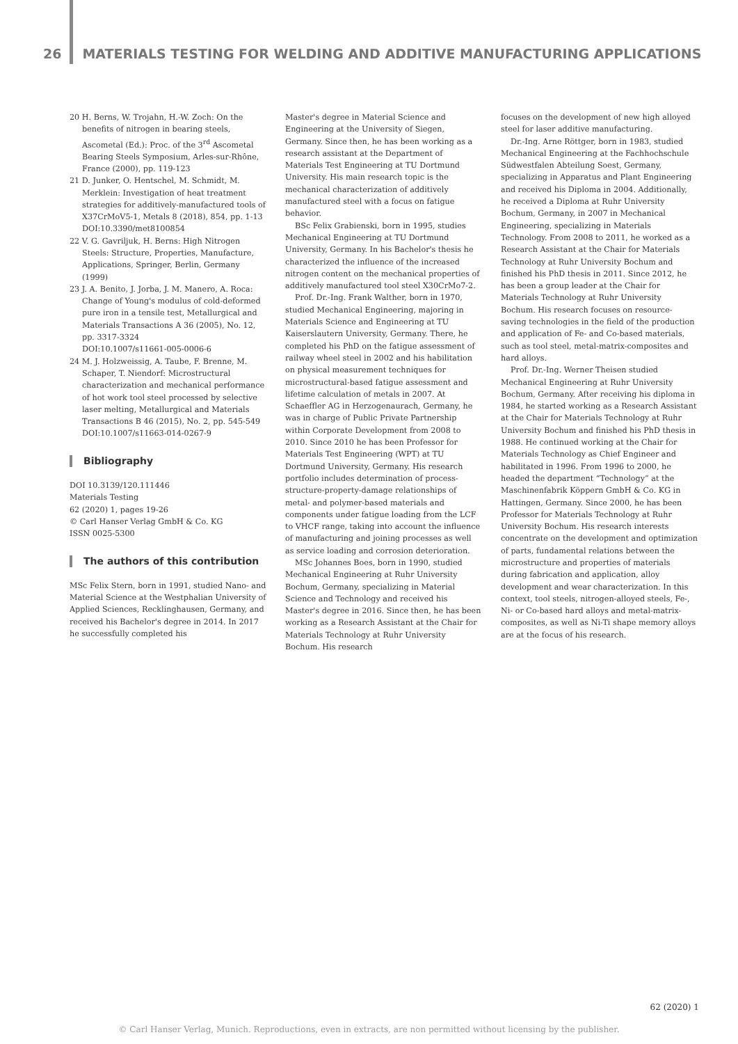26 MATERIALS TESTING FOR WELDING AND ADDITIVE MANUFACTURING APPLICATIONS
20 H. Berns, W. Trojahn, H.-W. Zoch: On the benefits of nitrogen in bearing steels, Ascometal (Ed.): Proc. of the 3<sup>rd</sup> Ascometal Bearing Steels Symposium, Arles-sur-Rhône, France (2000), pp. 119-123
21 D. Junker, O. Hentschel, M. Schmidt, M. Merklein: Investigation of heat treatment strategies for additively-manufactured tools of X37CrMoV5-1, Metals 8 (2018), 854, pp. 1-13 DOI:10.3390/met8100854
22 V. G. Gavriljuk, H. Berns: High Nitrogen Steels: Structure, Properties, Manufacture, Applications, Springer, Berlin, Germany (1999)
23 J. A. Benito, J. Jorba, J. M. Manero, A. Roca: Change of Young's modulus of cold-deformed pure iron in a tensile test, Metallurgical and Materials Transactions A 36 (2005), No. 12, pp. 3317-3324
DOI:10.1007/s11661-005-0006-6
24 M. J. Holzweissig, A. Taube, F. Brenne, M. Schaper, T. Niendorf: Microstructural characterization and mechanical performance of hot work tool steel processed by selective laser melting, Metallurgical and Materials Transactions B 46 (2015), No. 2, pp. 545-549
DOI:10.1007/s11663-014-0267-9
Bibliography
DOI 10.3139/120.111446
Materials Testing
62 (2020) 1, pages 19-26
© Carl Hanser Verlag GmbH & Co. KG
ISSN 0025-5300
The authors of this contribution
MSc Felix Stern, born in 1991, studied Nano- and Material Science at the Westphalian University of Applied Sciences, Recklinghausen, Germany, and received his Bachelor's degree in 2014. In 2017 he successfully completed his
Master's degree in Material Science and Engineering at the University of Siegen, Germany. Since then, he has been working as a research assistant at the Department of Materials Test Engineering at TU Dortmund University. His main research topic is the mechanical characterization of additively manufactured steel with a focus on fatigue behavior.
BSc Felix Grabienski, born in 1995, studies Mechanical Engineering at TU Dortmund University, Germany. In his Bachelor's thesis he characterized the influence of the increased nitrogen content on the mechanical properties of additively manufactured tool steel X30CrMo7-2.
Prof. Dr.-Ing. Frank Walther, born in 1970, studied Mechanical Engineering, majoring in Materials Science and Engineering at TU Kaiserslautern University, Germany. There, he completed his PhD on the fatigue assessment of railway wheel steel in 2002 and his habilitation on physical measurement techniques for microstructural-based fatigue assessment and lifetime calculation of metals in 2007. At Schaeffler AG in Herzogenaurach, Germany, he was in charge of Public Private Partnership within Corporate Development from 2008 to 2010. Since 2010 he has been Professor for Materials Test Engineering (WPT) at TU Dortmund University, Germany. His research portfolio includes determination of process-structure-property-damage relationships of metal- and polymer-based materials and components under fatigue loading from the LCF to VHCF range, taking into account the influence of manufacturing and joining processes as well as service loading and corrosion deterioration.
MSc Johannes Boes, born in 1990, studied Mechanical Engineering at Ruhr University Bochum, Germany, specializing in Material Science and Technology and received his Master's degree in 2016. Since then, he has been working as a Research Assistant at the Chair for Materials Technology at Ruhr University Bochum. His research
focuses on the development of new high alloyed steel for laser additive manufacturing.
Dr.-Ing. Arne Röttger, born in 1983, studied Mechanical Engineering at the Fachhochschule Südwestfalen Abteilung Soest, Germany, specializing in Apparatus and Plant Engineering and received his Diploma in 2004. Additionally, he received a Diploma at Ruhr University Bochum, Germany, in 2007 in Mechanical Engineering, specializing in Materials Technology. From 2008 to 2011, he worked as a Research Assistant at the Chair for Materials Technology at Ruhr University Bochum and finished his PhD thesis in 2011. Since 2012, he has been a group leader at the Chair for Materials Technology at Ruhr University Bochum. His research focuses on resource-saving technologies in the field of the production and application of Fe- and Co-based materials, such as tool steel, metal-matrix-composites and hard alloys.
Prof. Dr.-Ing. Werner Theisen studied Mechanical Engineering at Ruhr University Bochum, Germany. After receiving his diploma in 1984, he started working as a Research Assistant at the Chair for Materials Technology at Ruhr University Bochum and finished his PhD thesis in 1988. He continued working at the Chair for Materials Technology as Chief Engineer and habilitated in 1996. From 1996 to 2000, he headed the department “Technology” at the Maschinenfabrik Köppern GmbH & Co. KG in Hattingen, Germany. Since 2000, he has been Professor for Materials Technology at Ruhr University Bochum. His research interests concentrate on the development and optimization of parts, fundamental relations between the microstructure and properties of materials during fabrication and application, alloy development and wear characterization. In this context, tool steels, nitrogen-alloyed steels, Fe-, Ni- or Co-based hard alloys and metal-matrix-composites, as well as Ni-Ti shape memory alloys are at the focus of his research.
62 (2020) 1
© Carl Hanser Verlag, Munich. Reproductions, even in extracts, are non permitted without licensing by the publisher.